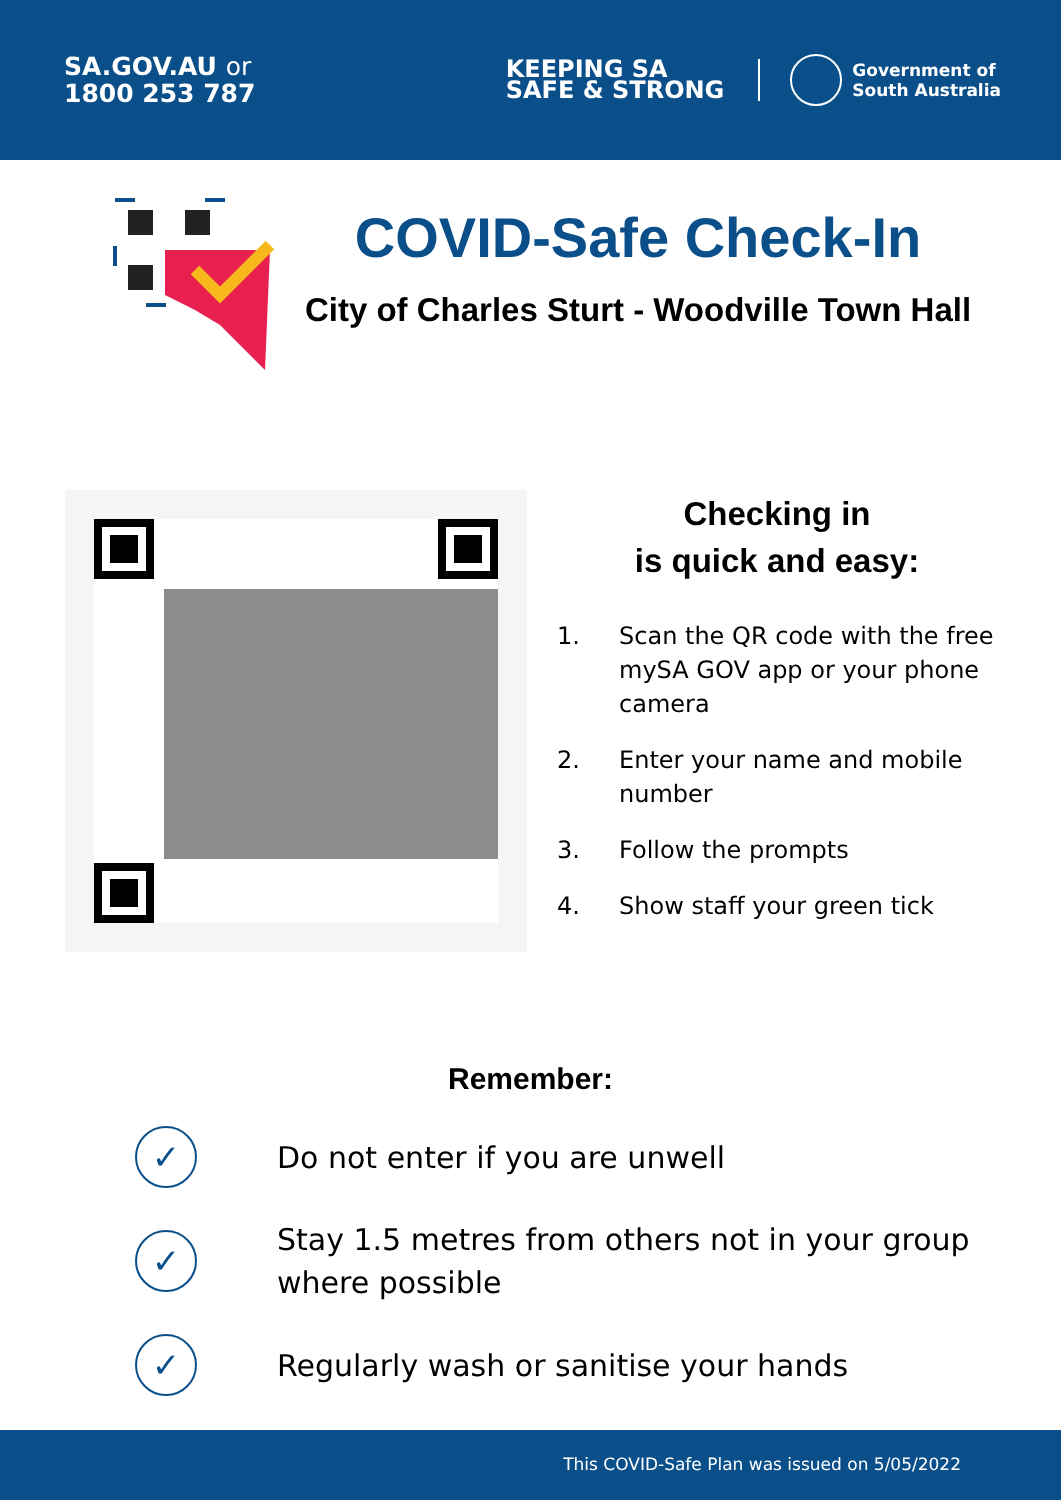SA.GOV.AU or
1800 253 787
KEEPING SA
SAFE & STRONG
Government of
South Australia
COVID-Safe Check-In
City of Charles Sturt - Woodville Town Hall
Checking in
is quick and easy:
1. Scan the QR code with the free mySA GOV app or your phone camera
2. Enter your name and mobile number
3. Follow the prompts
4. Show staff your green tick
Remember:
✓
Do not enter if you are unwell
✓
Stay 1.5 metres from others not in your group where possible
✓
Regularly wash or sanitise your hands
This COVID-Safe Plan was issued on 5/05/2022